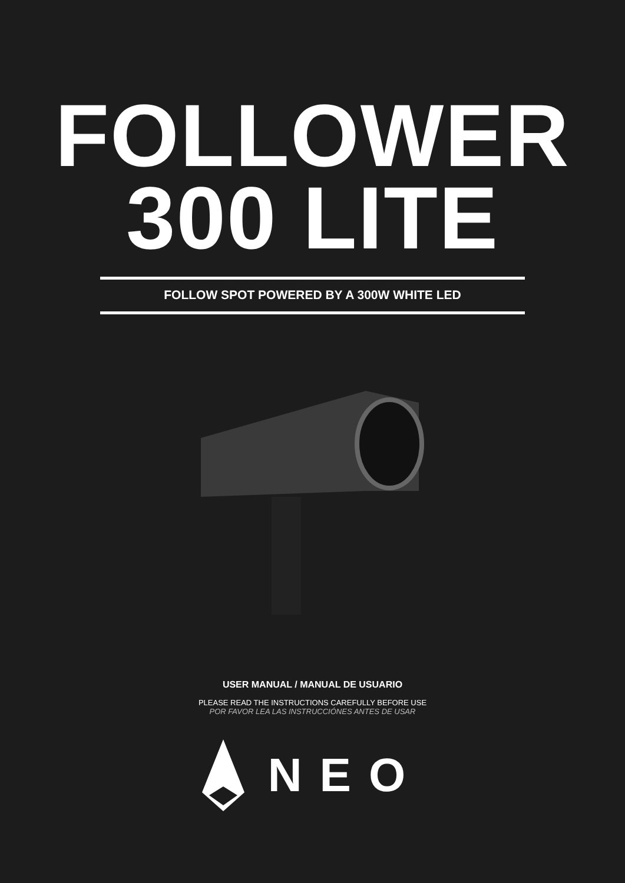FOLLOWER
300 LITE
FOLLOW SPOT POWERED BY A 300W WHITE LED
USER MANUAL / MANUAL DE USUARIO
PLEASE READ THE INSTRUCTIONS CAREFULLY BEFORE USE
POR FAVOR LEA LAS INSTRUCCIÓNES ANTES DE USAR
NEO